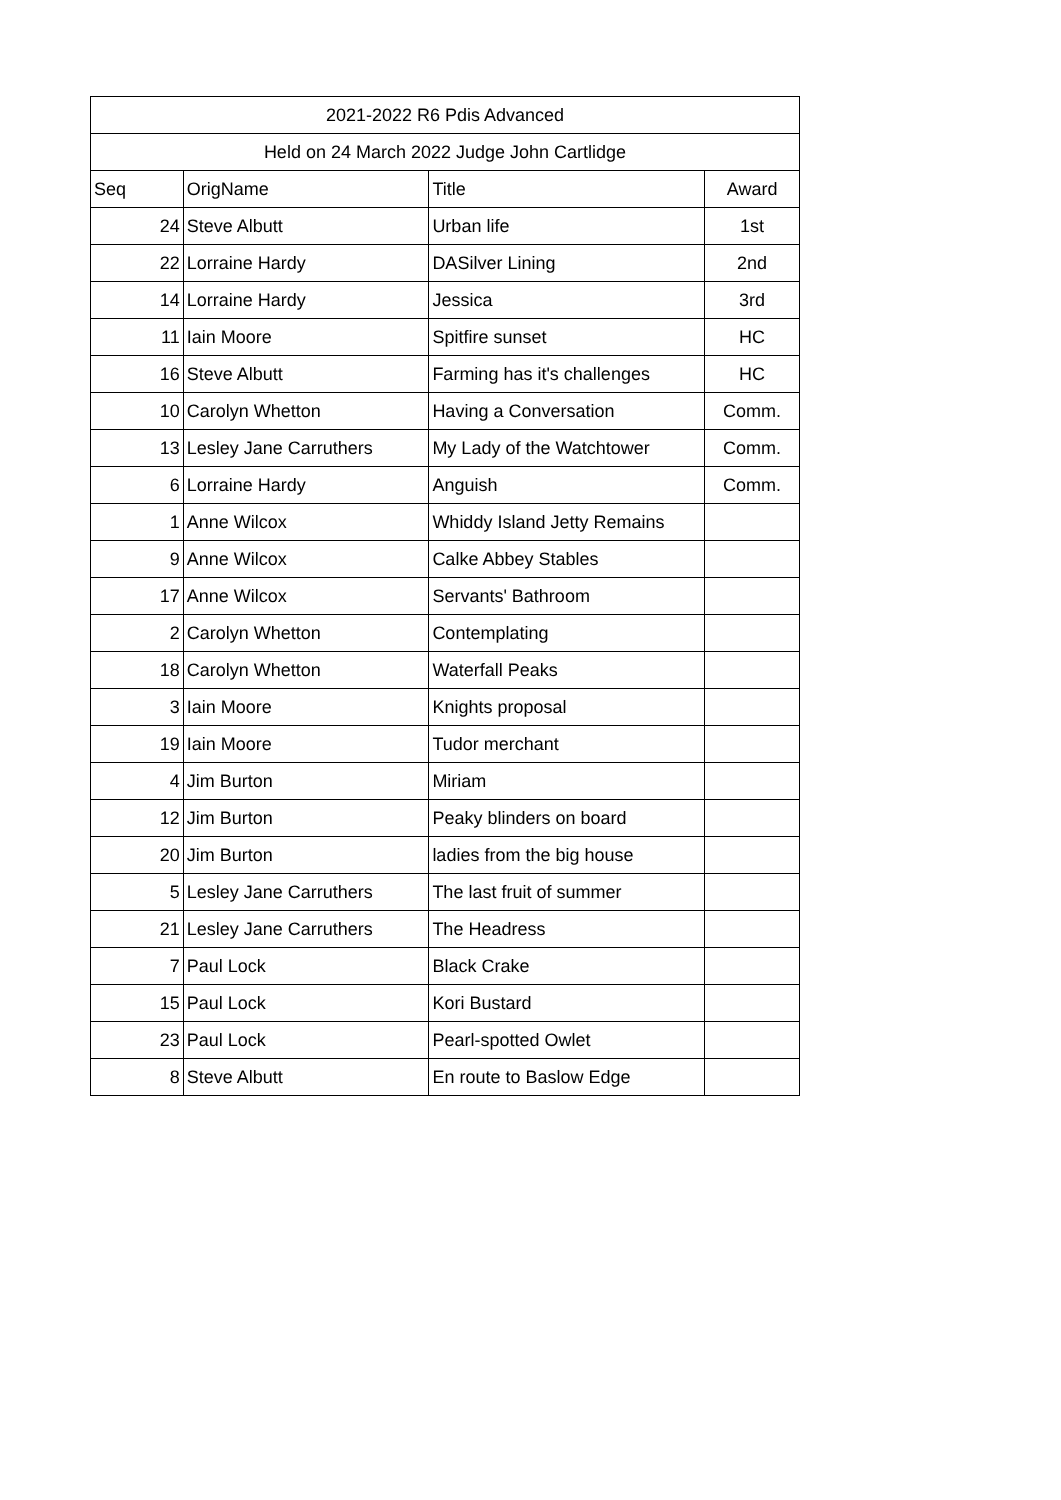| 2021-2022 R6 Pdis Advanced | | | |
| --- | --- | --- | --- |
| Held on 24 March 2022 Judge John Cartlidge | | | |
| Seq | OrigName | Title | Award |
| 24 | Steve Albutt | Urban life | 1st |
| 22 | Lorraine Hardy | DASilver Lining | 2nd |
| 14 | Lorraine Hardy | Jessica | 3rd |
| 11 | Iain Moore | Spitfire sunset | HC |
| 16 | Steve Albutt | Farming has it's challenges | HC |
| 10 | Carolyn Whetton | Having a Conversation | Comm. |
| 13 | Lesley Jane Carruthers | My Lady of the Watchtower | Comm. |
| 6 | Lorraine Hardy | Anguish | Comm. |
| 1 | Anne Wilcox | Whiddy Island Jetty Remains | |
| 9 | Anne Wilcox | Calke Abbey Stables | |
| 17 | Anne Wilcox | Servants' Bathroom | |
| 2 | Carolyn Whetton | Contemplating | |
| 18 | Carolyn Whetton | Waterfall Peaks | |
| 3 | Iain Moore | Knights proposal | |
| 19 | Iain Moore | Tudor merchant | |
| 4 | Jim Burton | Miriam | |
| 12 | Jim Burton | Peaky blinders on board | |
| 20 | Jim Burton | ladies from the big house | |
| 5 | Lesley Jane Carruthers | The last fruit of summer | |
| 21 | Lesley Jane Carruthers | The Headress | |
| 7 | Paul Lock | Black Crake | |
| 15 | Paul Lock | Kori Bustard | |
| 23 | Paul Lock | Pearl-spotted Owlet | |
| 8 | Steve Albutt | En route to Baslow Edge | |